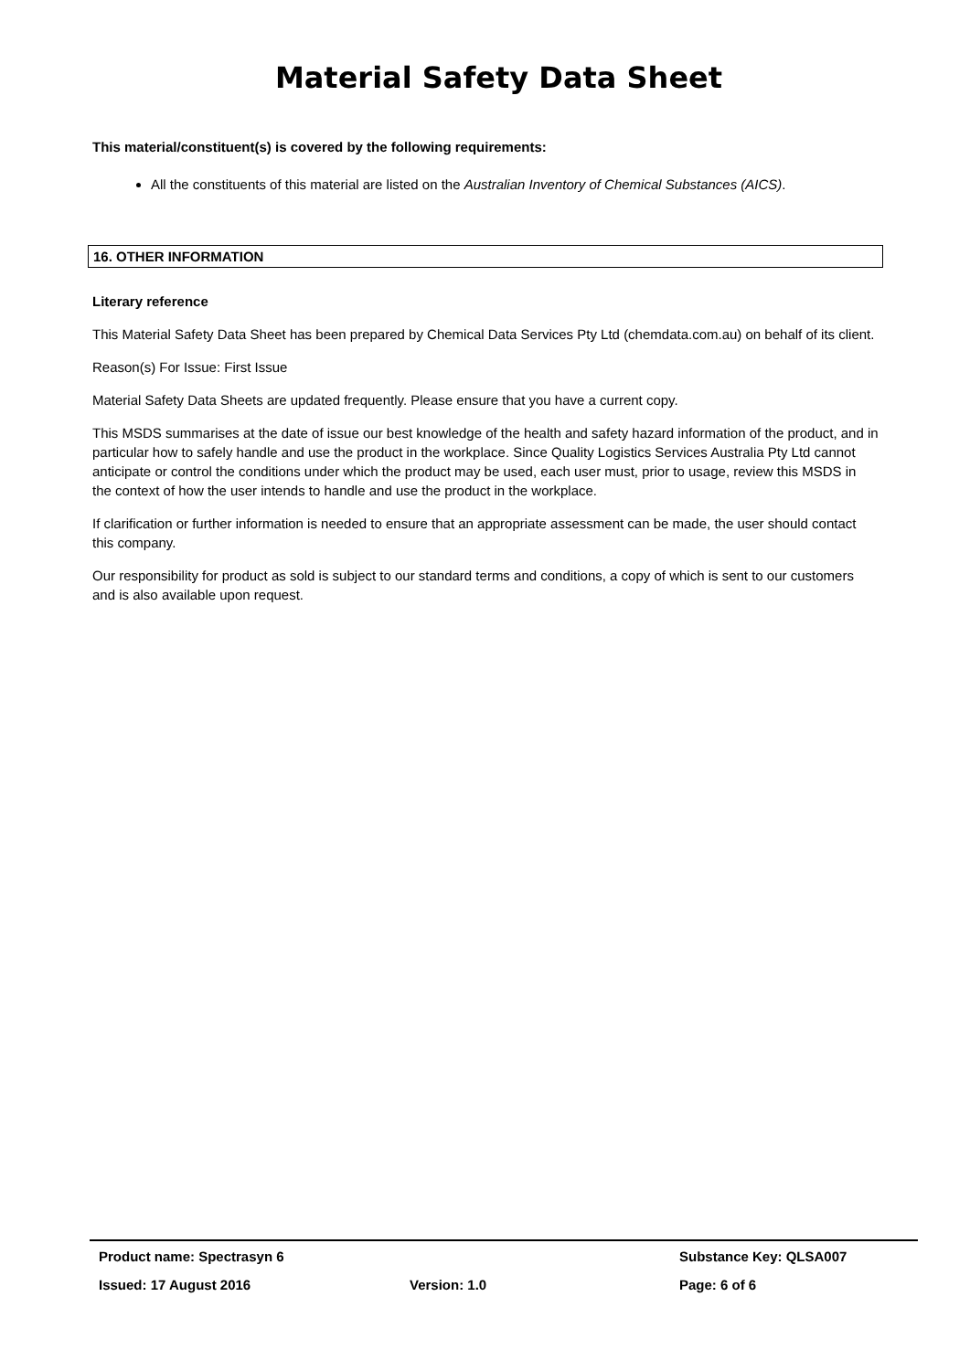Material Safety Data Sheet
This material/constituent(s) is covered by the following requirements:
All the constituents of this material are listed on the Australian Inventory of Chemical Substances (AICS).
16. OTHER INFORMATION
Literary reference
This Material Safety Data Sheet has been prepared by Chemical Data Services Pty Ltd (chemdata.com.au) on behalf of its client.
Reason(s) For Issue: First Issue
Material Safety Data Sheets are updated frequently. Please ensure that you have a current copy.
This MSDS summarises at the date of issue our best knowledge of the health and safety hazard information of the product, and in particular how to safely handle and use the product in the workplace. Since Quality Logistics Services Australia Pty Ltd cannot anticipate or control the conditions under which the product may be used, each user must, prior to usage, review this MSDS in the context of how the user intends to handle and use the product in the workplace.
If clarification or further information is needed to ensure that an appropriate assessment can be made, the user should contact this company.
Our responsibility for product as sold is subject to our standard terms and conditions, a copy of which is sent to our customers and is also available upon request.
Product name: Spectrasyn 6 Substance Key: QLSA007
Issued: 17 August 2016 Version: 1.0 Page: 6 of 6